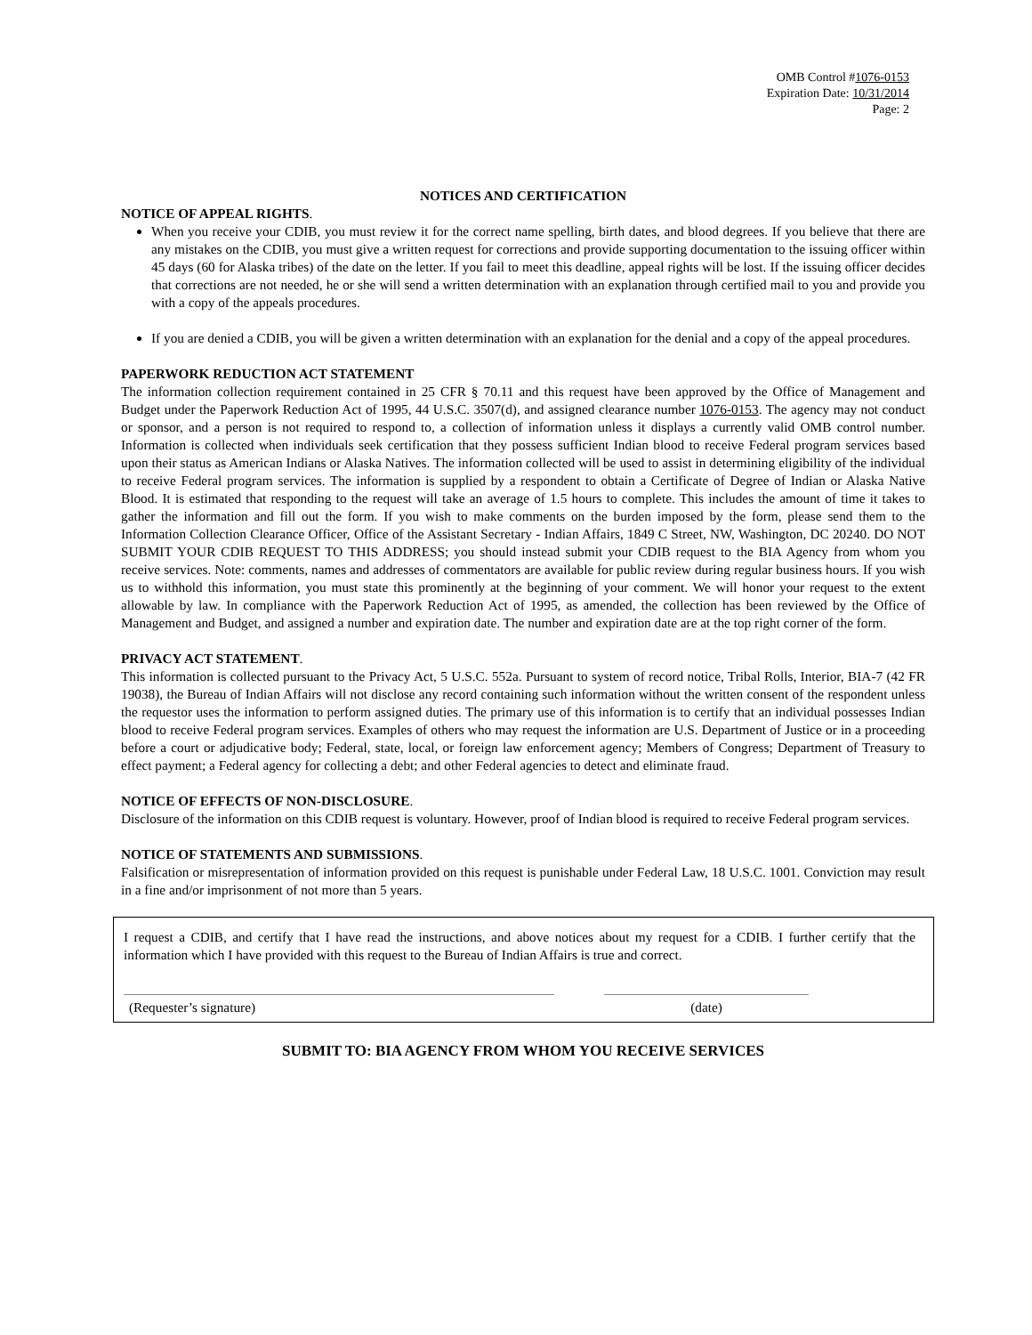OMB Control #1076-0153
Expiration Date: 10/31/2014
Page: 2
NOTICES AND CERTIFICATION
NOTICE OF APPEAL RIGHTS.
When you receive your CDIB, you must review it for the correct name spelling, birth dates, and blood degrees. If you believe that there are any mistakes on the CDIB, you must give a written request for corrections and provide supporting documentation to the issuing officer within 45 days (60 for Alaska tribes) of the date on the letter. If you fail to meet this deadline, appeal rights will be lost. If the issuing officer decides that corrections are not needed, he or she will send a written determination with an explanation through certified mail to you and provide you with a copy of the appeals procedures.
If you are denied a CDIB, you will be given a written determination with an explanation for the denial and a copy of the appeal procedures.
PAPERWORK REDUCTION ACT STATEMENT
The information collection requirement contained in 25 CFR § 70.11 and this request have been approved by the Office of Management and Budget under the Paperwork Reduction Act of 1995, 44 U.S.C. 3507(d), and assigned clearance number 1076-0153. The agency may not conduct or sponsor, and a person is not required to respond to, a collection of information unless it displays a currently valid OMB control number. Information is collected when individuals seek certification that they possess sufficient Indian blood to receive Federal program services based upon their status as American Indians or Alaska Natives. The information collected will be used to assist in determining eligibility of the individual to receive Federal program services. The information is supplied by a respondent to obtain a Certificate of Degree of Indian or Alaska Native Blood. It is estimated that responding to the request will take an average of 1.5 hours to complete. This includes the amount of time it takes to gather the information and fill out the form. If you wish to make comments on the burden imposed by the form, please send them to the Information Collection Clearance Officer, Office of the Assistant Secretary - Indian Affairs, 1849 C Street, NW, Washington, DC 20240. DO NOT SUBMIT YOUR CDIB REQUEST TO THIS ADDRESS; you should instead submit your CDIB request to the BIA Agency from whom you receive services. Note: comments, names and addresses of commentators are available for public review during regular business hours. If you wish us to withhold this information, you must state this prominently at the beginning of your comment. We will honor your request to the extent allowable by law. In compliance with the Paperwork Reduction Act of 1995, as amended, the collection has been reviewed by the Office of Management and Budget, and assigned a number and expiration date. The number and expiration date are at the top right corner of the form.
PRIVACY ACT STATEMENT.
This information is collected pursuant to the Privacy Act, 5 U.S.C. 552a. Pursuant to system of record notice, Tribal Rolls, Interior, BIA-7 (42 FR 19038), the Bureau of Indian Affairs will not disclose any record containing such information without the written consent of the respondent unless the requestor uses the information to perform assigned duties. The primary use of this information is to certify that an individual possesses Indian blood to receive Federal program services. Examples of others who may request the information are U.S. Department of Justice or in a proceeding before a court or adjudicative body; Federal, state, local, or foreign law enforcement agency; Members of Congress; Department of Treasury to effect payment; a Federal agency for collecting a debt; and other Federal agencies to detect and eliminate fraud.
NOTICE OF EFFECTS OF NON-DISCLOSURE.
Disclosure of the information on this CDIB request is voluntary. However, proof of Indian blood is required to receive Federal program services.
NOTICE OF STATEMENTS AND SUBMISSIONS.
Falsification or misrepresentation of information provided on this request is punishable under Federal Law, 18 U.S.C. 1001. Conviction may result in a fine and/or imprisonment of not more than 5 years.
I request a CDIB, and certify that I have read the instructions, and above notices about my request for a CDIB. I further certify that the information which I have provided with this request to the Bureau of Indian Affairs is true and correct.
(Requester’s signature) (date)
SUBMIT TO: BIA AGENCY FROM WHOM YOU RECEIVE SERVICES